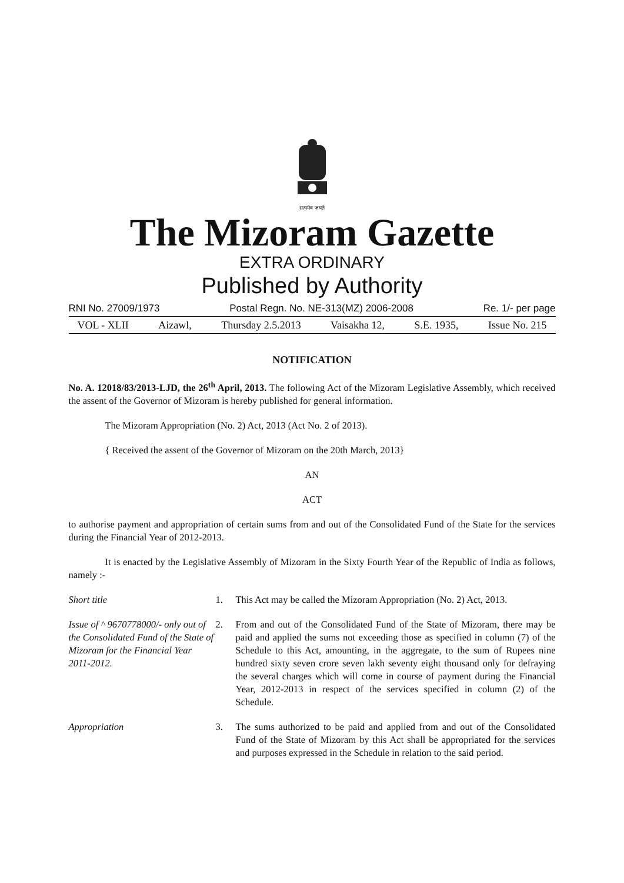सत्यमेव जयते
The Mizoram Gazette
EXTRA ORDINARY
Published by Authority
RNI No. 27009/1973 Postal Regn. No. NE-313(MZ) 2006-2008 Re. 1/- per page
VOL - XLII Aizawl, Thursday 2.5.2013 Vaisakha 12, S.E. 1935, Issue No. 215
NOTIFICATION
No. A. 12018/83/2013-LJD, the 26<sup>th</sup> April, 2013. The following Act of the Mizoram Legislative Assembly, which received the assent of the Governor of Mizoram is hereby published for general information.
The Mizoram Appropriation (No. 2) Act, 2013 (Act No. 2 of 2013).
{ Received the assent of the Governor of Mizoram on the 20th March, 2013}
AN
ACT
to authorise payment and appropriation of certain sums from and out of the Consolidated Fund of the State for the services during the Financial Year of 2012-2013.
It is enacted by the Legislative Assembly of Mizoram in the Sixty Fourth Year of the Republic of India as follows, namely :-
Short title 1. This Act may be called the Mizoram Appropriation (No. 2) Act, 2013.
Issue of ^ 9670778000/- only out of the Consolidated Fund of the State of Mizoram for the Financial Year 2011-2012.
2. From and out of the Consolidated Fund of the State of Mizoram, there may be paid and applied the sums not exceeding those as specified in column (7) of the Schedule to this Act, amounting, in the aggregate, to the sum of Rupees nine hundred sixty seven crore seven lakh seventy eight thousand only for defraying the several charges which will come in course of payment during the Financial Year, 2012-2013 in respect of the services specified in column (2) of the Schedule.
Appropriation 3. The sums authorized to be paid and applied from and out of the Consolidated Fund of the State of Mizoram by this Act shall be appropriated for the services and purposes expressed in the Schedule in relation to the said period.